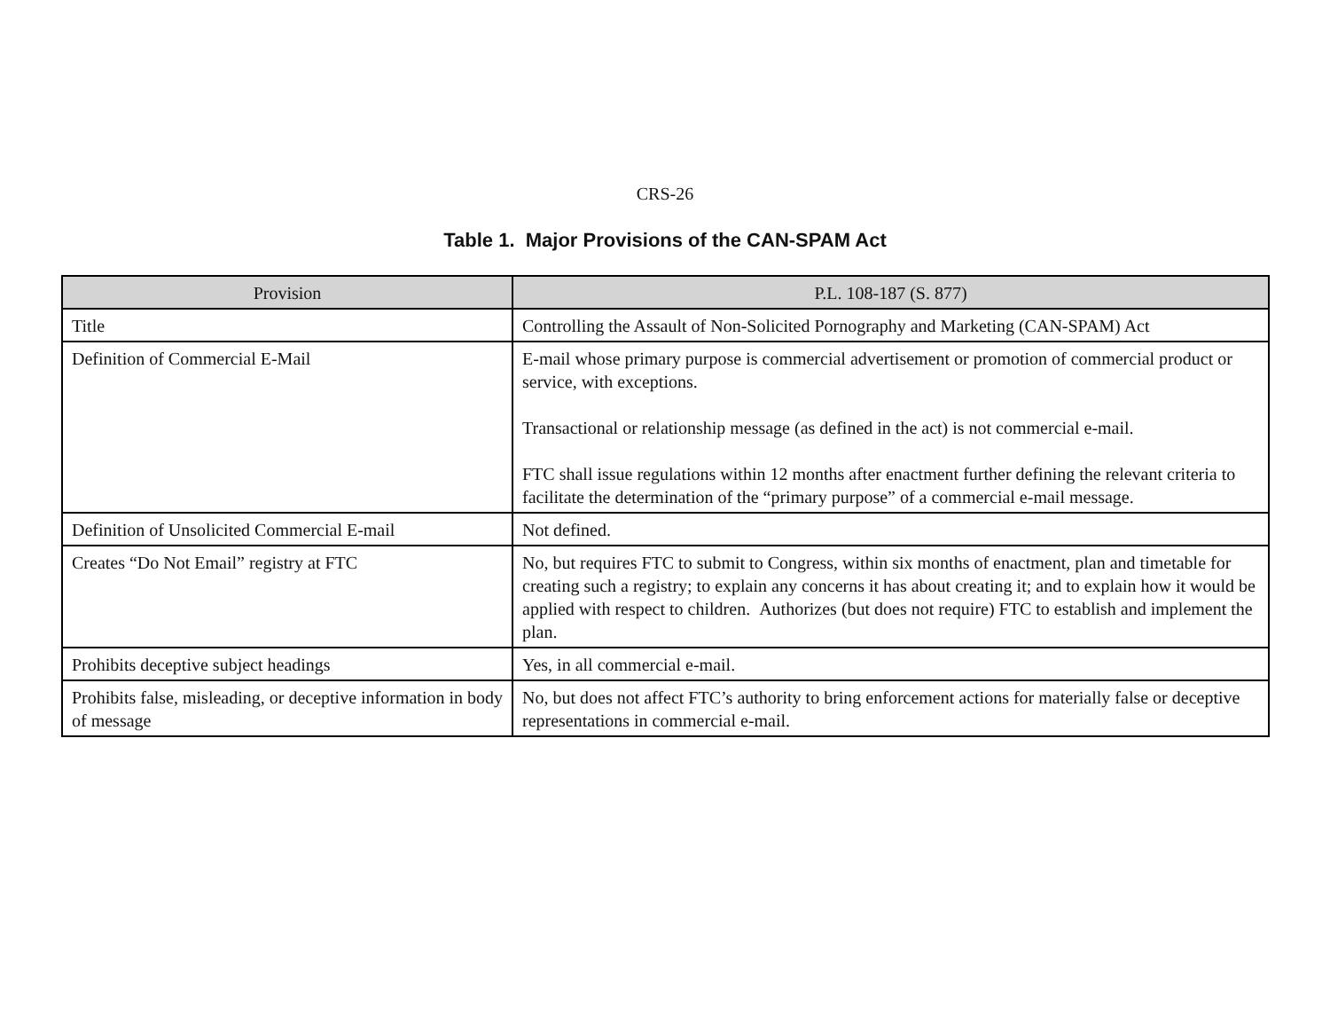CRS-26
Table 1. Major Provisions of the CAN-SPAM Act
| Provision | P.L. 108-187 (S. 877) |
| --- | --- |
| Title | Controlling the Assault of Non-Solicited Pornography and Marketing (CAN-SPAM) Act |
| Definition of Commercial E-Mail | E-mail whose primary purpose is commercial advertisement or promotion of commercial product or service, with exceptions. Transactional or relationship message (as defined in the act) is not commercial e-mail. FTC shall issue regulations within 12 months after enactment further defining the relevant criteria to facilitate the determination of the “primary purpose” of a commercial e-mail message. |
| Definition of Unsolicited Commercial E-mail | Not defined. |
| Creates “Do Not Email” registry at FTC | No, but requires FTC to submit to Congress, within six months of enactment, plan and timetable for creating such a registry; to explain any concerns it has about creating it; and to explain how it would be applied with respect to children. Authorizes (but does not require) FTC to establish and implement the plan. |
| Prohibits deceptive subject headings | Yes, in all commercial e-mail. |
| Prohibits false, misleading, or deceptive information in body of message | No, but does not affect FTC’s authority to bring enforcement actions for materially false or deceptive representations in commercial e-mail. |